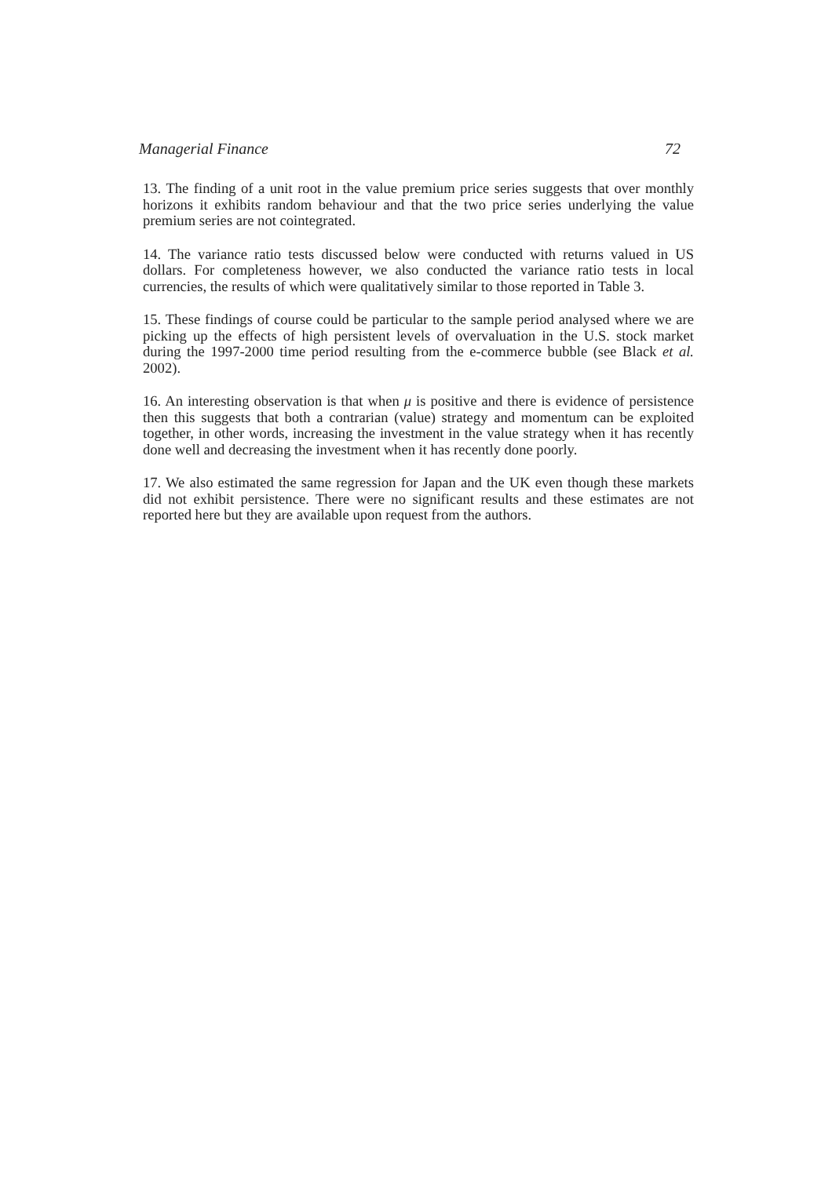Managerial Finance 72
13. The finding of a unit root in the value premium price series suggests that over monthly horizons it exhibits random behaviour and that the two price series underlying the value premium series are not cointegrated.
14. The variance ratio tests discussed below were conducted with returns valued in US dollars. For completeness however, we also conducted the variance ratio tests in local currencies, the results of which were qualitatively similar to those reported in Table 3.
15. These findings of course could be particular to the sample period analysed where we are picking up the effects of high persistent levels of overvaluation in the U.S. stock market during the 1997-2000 time period resulting from the e-commerce bubble (see Black et al. 2002).
16. An interesting observation is that when μ is positive and there is evidence of persistence then this suggests that both a contrarian (value) strategy and momentum can be exploited together, in other words, increasing the investment in the value strategy when it has recently done well and decreasing the investment when it has recently done poorly.
17. We also estimated the same regression for Japan and the UK even though these markets did not exhibit persistence. There were no significant results and these estimates are not reported here but they are available upon request from the authors.